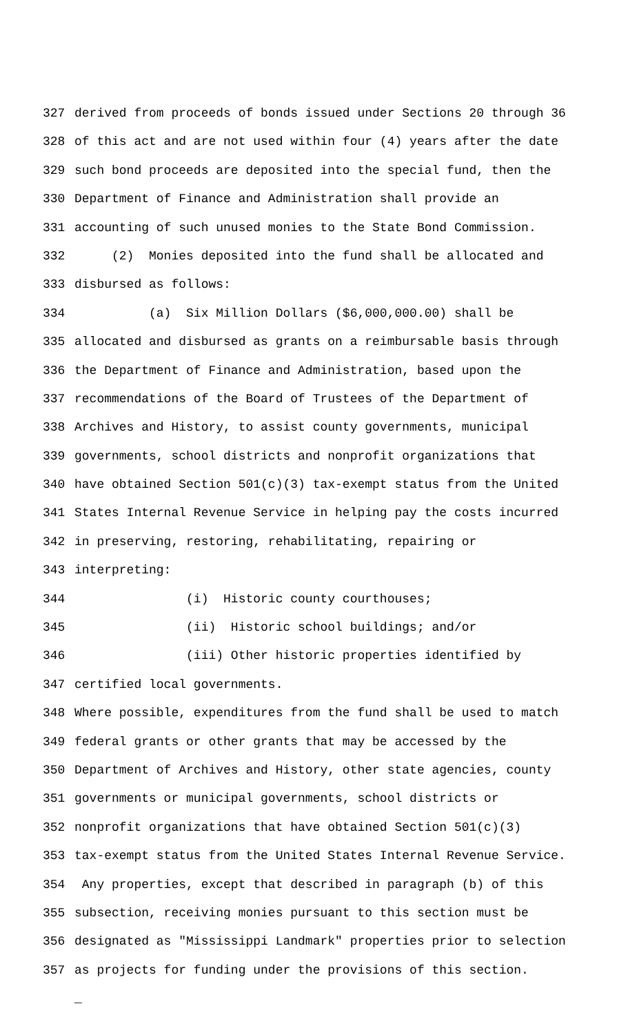327 derived from proceeds of bonds issued under Sections 20 through 36
328 of this act and are not used within four (4) years after the date
329 such bond proceeds are deposited into the special fund, then the
330 Department of Finance and Administration shall provide an
331 accounting of such unused monies to the State Bond Commission.
332 (2) Monies deposited into the fund shall be allocated and
333 disbursed as follows:
334 (a) Six Million Dollars ($6,000,000.00) shall be
335 allocated and disbursed as grants on a reimbursable basis through
336 the Department of Finance and Administration, based upon the
337 recommendations of the Board of Trustees of the Department of
338 Archives and History, to assist county governments, municipal
339 governments, school districts and nonprofit organizations that
340 have obtained Section 501(c)(3) tax-exempt status from the United
341 States Internal Revenue Service in helping pay the costs incurred
342 in preserving, restoring, rehabilitating, repairing or
343 interpreting:
344 (i) Historic county courthouses;
345 (ii) Historic school buildings; and/or
346 (iii) Other historic properties identified by
347 certified local governments.
348 Where possible, expenditures from the fund shall be used to match
349 federal grants or other grants that may be accessed by the
350 Department of Archives and History, other state agencies, county
351 governments or municipal governments, school districts or
352 nonprofit organizations that have obtained Section 501(c)(3)
353 tax-exempt status from the United States Internal Revenue Service.
354 Any properties, except that described in paragraph (b) of this
355 subsection, receiving monies pursuant to this section must be
356 designated as "Mississippi Landmark" properties prior to selection
357 as projects for funding under the provisions of this section.
_